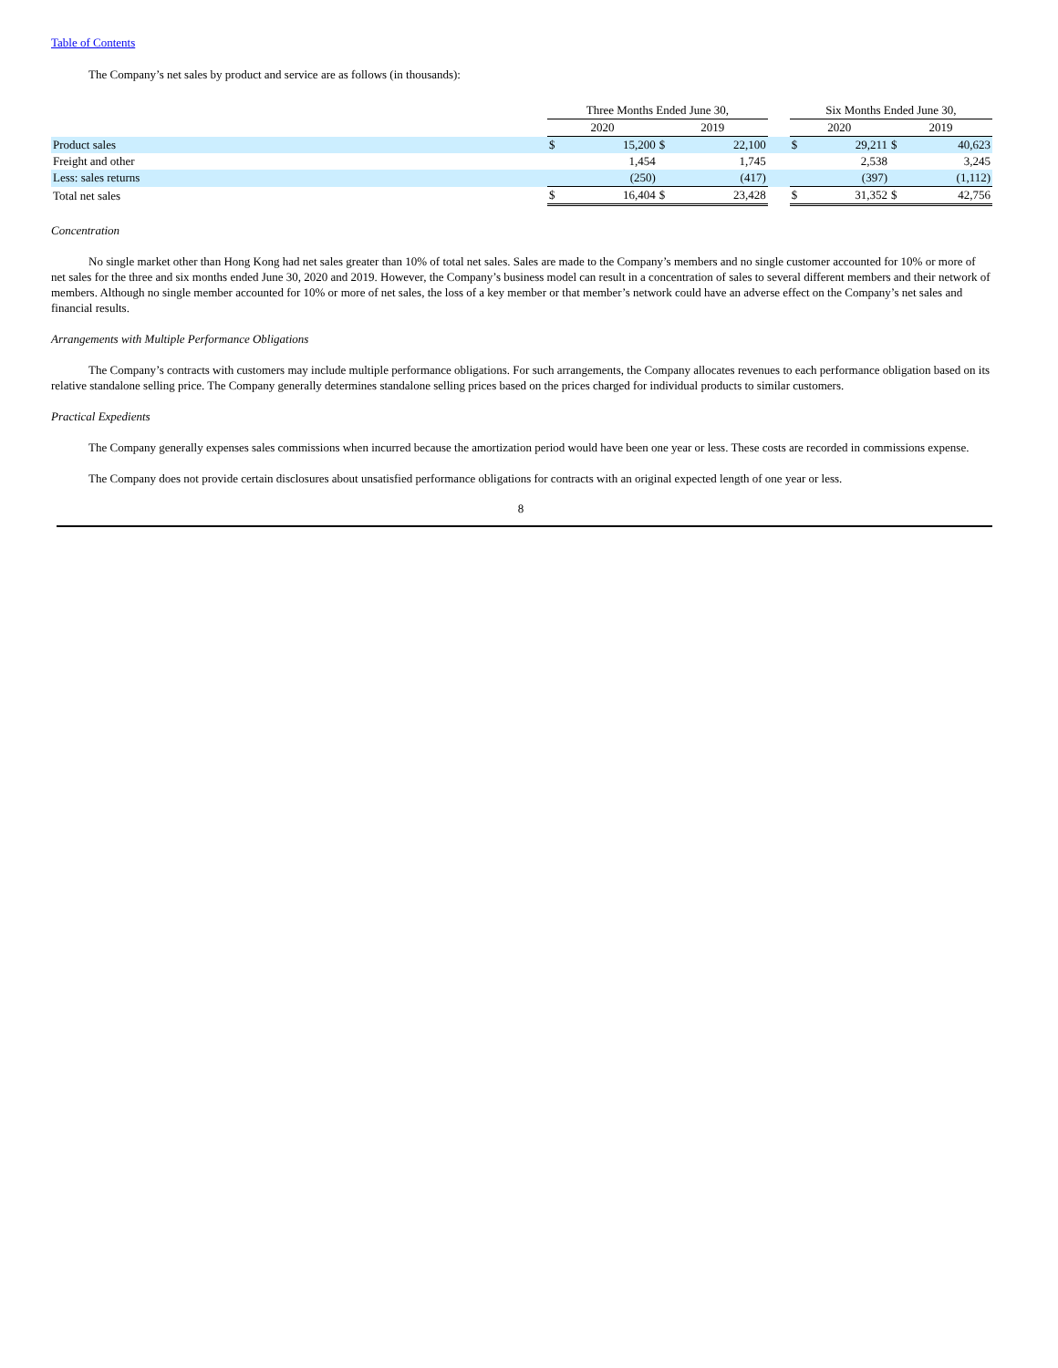Table of Contents
The Company’s net sales by product and service are as follows (in thousands):
| | Three Months Ended June 30, | | | | | Six Months Ended June 30, | | | |
| | 2020 | | 2019 | | | 2020 | | 2019 | |
| Product sales | $ | 15,200 | $ | 22,100 | | $ | 29,211 | $ | 40,623 |
| Freight and other | | 1,454 | | 1,745 | | | 2,538 | | 3,245 |
| Less: sales returns | | (250) | | (417) | | | (397) | | (1,112) |
| Total net sales | $ | 16,404 | $ | 23,428 | | $ | 31,352 | $ | 42,756 |
Concentration
No single market other than Hong Kong had net sales greater than 10% of total net sales. Sales are made to the Company’s members and no single customer accounted for 10% or more of net sales for the three and six months ended June 30, 2020 and 2019. However, the Company’s business model can result in a concentration of sales to several different members and their network of members. Although no single member accounted for 10% or more of net sales, the loss of a key member or that member’s network could have an adverse effect on the Company’s net sales and financial results.
Arrangements with Multiple Performance Obligations
The Company’s contracts with customers may include multiple performance obligations. For such arrangements, the Company allocates revenues to each performance obligation based on its relative standalone selling price. The Company generally determines standalone selling prices based on the prices charged for individual products to similar customers.
Practical Expedients
The Company generally expenses sales commissions when incurred because the amortization period would have been one year or less. These costs are recorded in commissions expense.
The Company does not provide certain disclosures about unsatisfied performance obligations for contracts with an original expected length of one year or less.
8